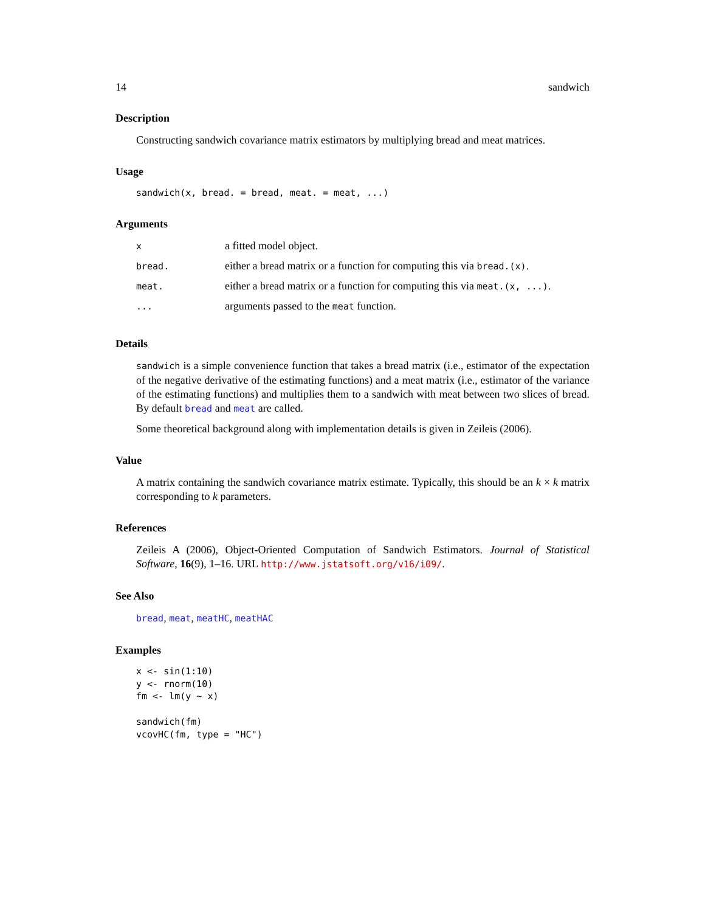14 sandwich
Description
Constructing sandwich covariance matrix estimators by multiplying bread and meat matrices.
Usage
sandwich(x, bread. = bread, meat. = meat, ...)
Arguments
| x | a fitted model object. |
| bread. | either a bread matrix or a function for computing this via bread.(x) . |
| meat. | either a bread matrix or a function for computing this via meat.(x, ...) . |
| ... | arguments passed to the meat function. |
Details
sandwich is a simple convenience function that takes a bread matrix (i.e., estimator of the expectation of the negative derivative of the estimating functions) and a meat matrix (i.e., estimator of the variance of the estimating functions) and multiplies them to a sandwich with meat between two slices of bread. By default bread and meat are called.
Some theoretical background along with implementation details is given in Zeileis (2006).
Value
A matrix containing the sandwich covariance matrix estimate. Typically, this should be an k × k matrix corresponding to k parameters.
References
Zeileis A (2006), Object-Oriented Computation of Sandwich Estimators. Journal of Statistical Software, 16(9), 1–16. URL http://www.jstatsoft.org/v16/i09/.
See Also
bread, meat, meatHC, meatHAC
Examples
x <- sin(1:10)
y <- rnorm(10)
fm <- lm(y ~ x)

sandwich(fm)
vcovHC(fm, type = "HC")